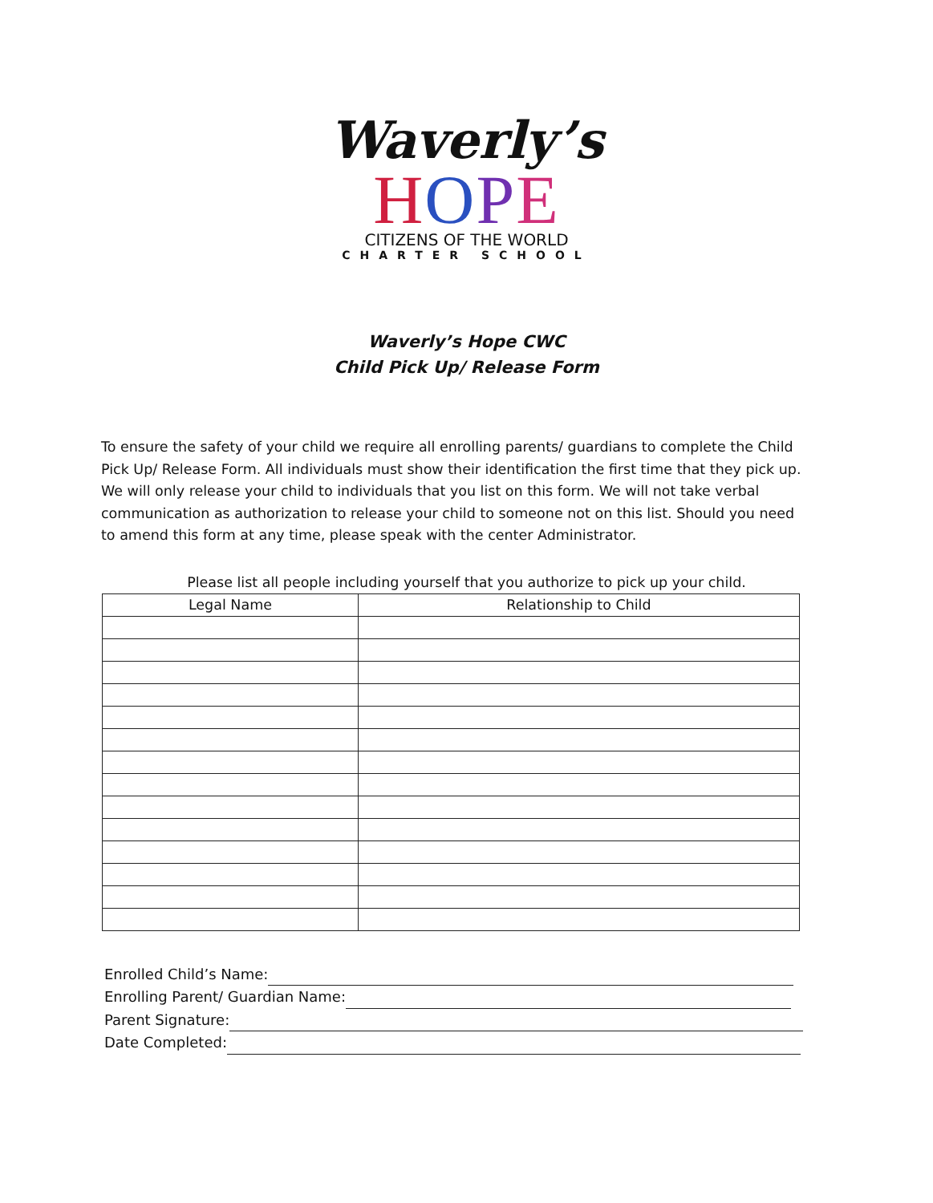Waverly’s
HOPE
CITIZENS OF THE WORLD
CHARTER SCHOOL
Waverly’s Hope CWC
Child Pick Up/ Release Form
To ensure the safety of your child we require all enrolling parents/ guardians to complete the Child Pick Up/ Release Form. All individuals must show their identification the first time that they pick up. We will only release your child to individuals that you list on this form. We will not take verbal communication as authorization to release your child to someone not on this list. Should you need to amend this form at any time, please speak with the center Administrator.
Please list all people including yourself that you authorize to pick up your child.
| Legal Name | Relationship to Child |
| --- | --- |
Enrolled Child’s Name:
Enrolling Parent/ Guardian Name:
Parent Signature:
Date Completed: